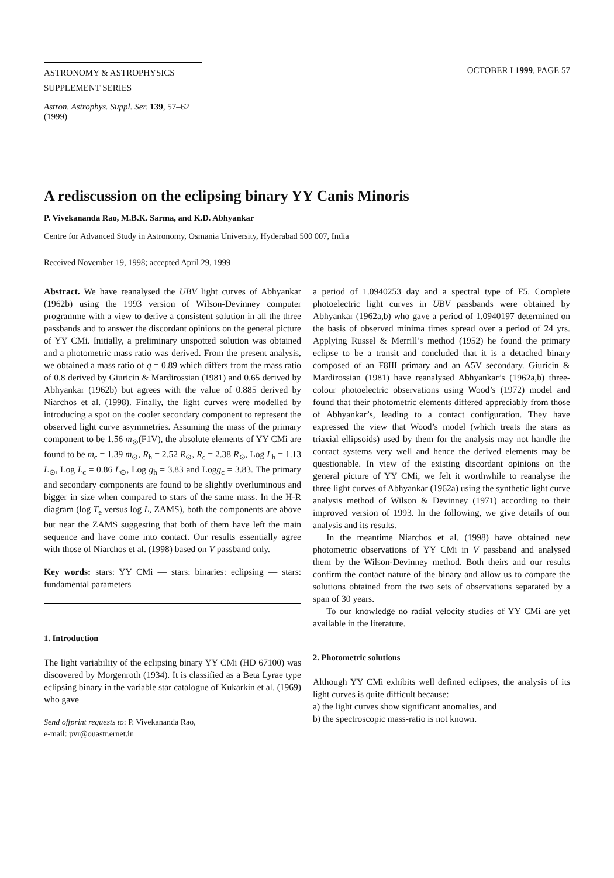ASTRONOMY & ASTROPHYSICS
SUPPLEMENT SERIES
Astron. Astrophys. Suppl. Ser. 139, 57–62 (1999)
OCTOBER I 1999, PAGE 57
A rediscussion on the eclipsing binary YY Canis Minoris
P. Vivekananda Rao, M.B.K. Sarma, and K.D. Abhyankar
Centre for Advanced Study in Astronomy, Osmania University, Hyderabad 500 007, India
Received November 19, 1998; accepted April 29, 1999
Abstract. We have reanalysed the UBV light curves of Abhyankar (1962b) using the 1993 version of Wilson-Devinney computer programme with a view to derive a consistent solution in all the three passbands and to answer the discordant opinions on the general picture of YY CMi. Initially, a preliminary unspotted solution was obtained and a photometric mass ratio was derived. From the present analysis, we obtained a mass ratio of q = 0.89 which differs from the mass ratio of 0.8 derived by Giuricin & Mardirossian (1981) and 0.65 derived by Abhyankar (1962b) but agrees with the value of 0.885 derived by Niarchos et al. (1998). Finally, the light curves were modelled by introducing a spot on the cooler secondary component to represent the observed light curve asymmetries. Assuming the mass of the primary component to be 1.56 m<sub>⊙</sub>(F1V), the absolute elements of YY CMi are found to be m<sub>c</sub> = 1.39 m<sub>⊙</sub>, R<sub>h</sub> = 2.52 R<sub>⊙</sub>, R<sub>c</sub> = 2.38 R<sub>⊙</sub>, Log L<sub>h</sub> = 1.13 L<sub>⊙</sub>, Log L<sub>c</sub> = 0.86 L<sub>⊙</sub>, Log g<sub>h</sub> = 3.83 and Logg<sub>c</sub> = 3.83. The primary and secondary components are found to be slightly overluminous and bigger in size when compared to stars of the same mass. In the H-R diagram (log T<sub>e</sub> versus log L, ZAMS), both the components are above but near the ZAMS suggesting that both of them have left the main sequence and have come into contact. Our results essentially agree with those of Niarchos et al. (1998) based on V passband only.
Key words: stars: YY CMi — stars: binaries: eclipsing — stars: fundamental parameters
1. Introduction
The light variability of the eclipsing binary YY CMi (HD 67100) was discovered by Morgenroth (1934). It is classified as a Beta Lyrae type eclipsing binary in the variable star catalogue of Kukarkin et al. (1969) who gave
Send offprint requests to: P. Vivekananda Rao,
e-mail: pvr@ouastr.ernet.in
a period of 1.0940253 day and a spectral type of F5. Complete photoelectric light curves in UBV passbands were obtained by Abhyankar (1962a,b) who gave a period of 1.0940197 determined on the basis of observed minima times spread over a period of 24 yrs. Applying Russel & Merrill’s method (1952) he found the primary eclipse to be a transit and concluded that it is a detached binary composed of an F8III primary and an A5V secondary. Giuricin & Mardirossian (1981) have reanalysed Abhyankar’s (1962a,b) three-colour photoelectric observations using Wood’s (1972) model and found that their photometric elements differed appreciably from those of Abhyankar’s, leading to a contact configuration. They have expressed the view that Wood’s model (which treats the stars as triaxial ellipsoids) used by them for the analysis may not handle the contact systems very well and hence the derived elements may be questionable. In view of the existing discordant opinions on the general picture of YY CMi, we felt it worthwhile to reanalyse the three light curves of Abhyankar (1962a) using the synthetic light curve analysis method of Wilson & Devinney (1971) according to their improved version of 1993. In the following, we give details of our analysis and its results.
In the meantime Niarchos et al. (1998) have obtained new photometric observations of YY CMi in V passband and analysed them by the Wilson-Devinney method. Both theirs and our results confirm the contact nature of the binary and allow us to compare the solutions obtained from the two sets of observations separated by a span of 30 years.
To our knowledge no radial velocity studies of YY CMi are yet available in the literature.
2. Photometric solutions
Although YY CMi exhibits well defined eclipses, the analysis of its light curves is quite difficult because:
a) the light curves show significant anomalies, and
b) the spectroscopic mass-ratio is not known.